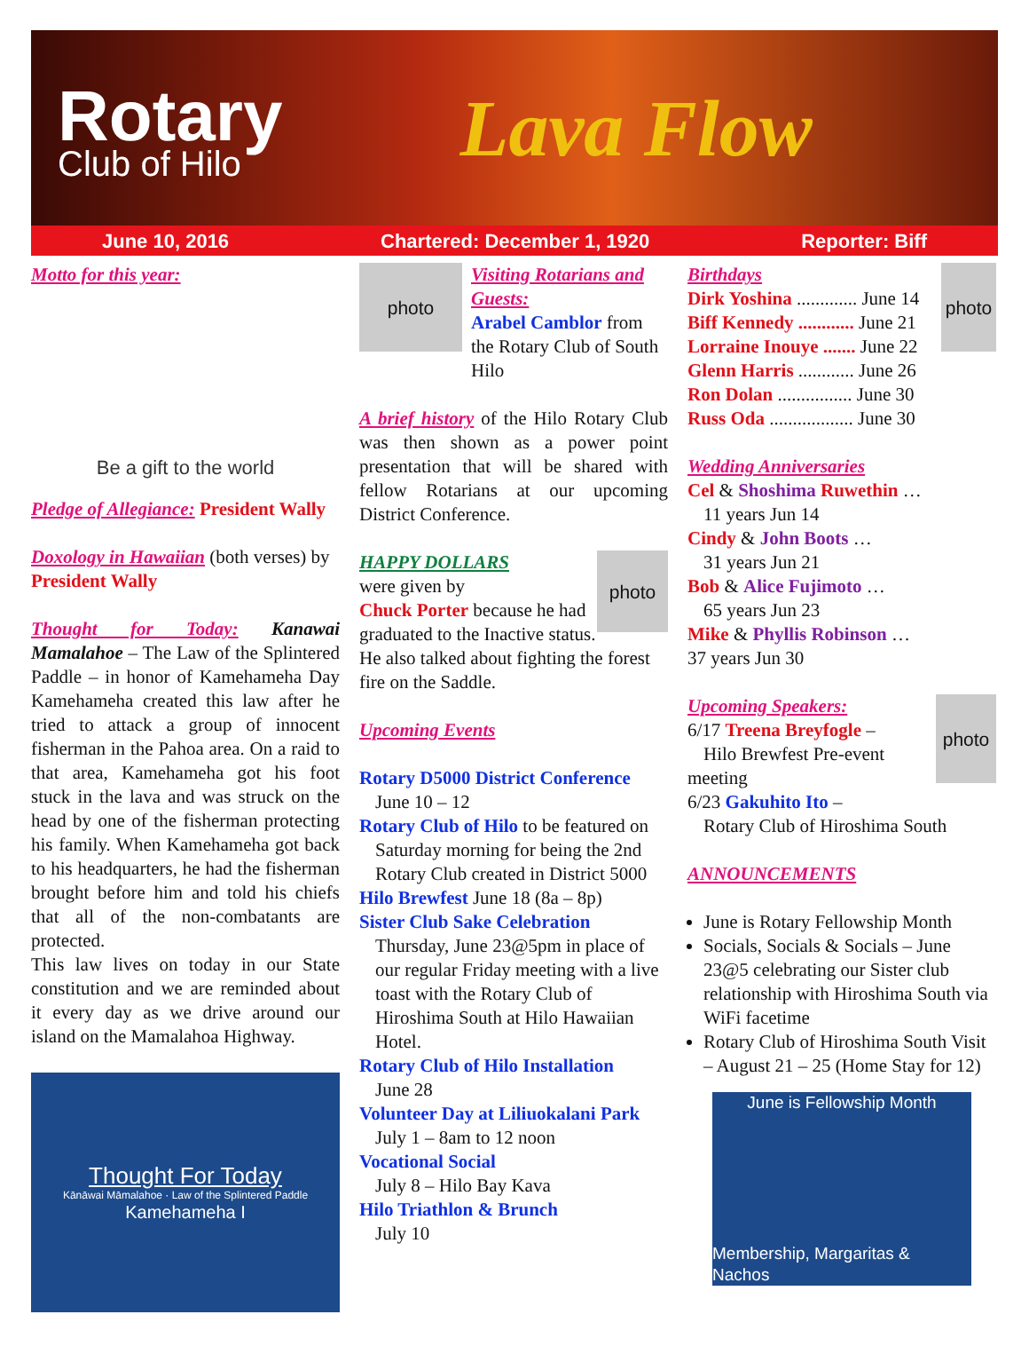Rotary
Club of Hilo
Lava Flow
June 10, 2016 Chartered: December 1, 1920 Reporter: Biff
Motto for this year:
Be a gift to the world
Pledge of Allegiance: President Wally
Doxology in Hawaiian (both verses) by President Wally
Thought for Today: Kanawai Mamalahoe – The Law of the Splintered Paddle – in honor of Kamehameha Day Kamehameha created this law after he tried to attack a group of innocent fisherman in the Pahoa area. On a raid to that area, Kamehameha got his foot stuck in the lava and was struck on the head by one of the fisherman protecting his family. When Kamehameha got back to his headquarters, he had the fisherman brought before him and told his chiefs that all of the non-combatants are protected.
This law lives on today in our State constitution and we are reminded about it every day as we drive around our island on the Mamalahoa Highway.
Thought For Today
Kānāwai Māmalahoe · Law of the Splintered Paddle
Kamehameha I
photo
Visiting Rotarians and Guests:
Arabel Camblor from the Rotary Club of South Hilo
A brief history of the Hilo Rotary Club was then shown as a power point presentation that will be shared with fellow Rotarians at our upcoming District Conference.
photo
HAPPY DOLLARS
were given by
Chuck Porter because he had graduated to the Inactive status. He also talked about fighting the forest fire on the Saddle.
Upcoming Events
Rotary D5000 District Conference
June 10 – 12
Rotary Club of Hilo to be featured on
Saturday morning for being the 2nd Rotary Club created in District 5000
Hilo Brewfest June 18 (8a – 8p)
Sister Club Sake Celebration
Thursday, June 23@5pm in place of our regular Friday meeting with a live toast with the Rotary Club of Hiroshima South at Hilo Hawaiian Hotel.
Rotary Club of Hilo Installation
June 28
Volunteer Day at Liliuokalani Park
July 1 – 8am to 12 noon
Vocational Social
July 8 – Hilo Bay Kava
Hilo Triathlon & Brunch
July 10
photo
Birthdays
Dirk Yoshina ............. June 14
Biff Kennedy ............ June 21
Lorraine Inouye ....... June 22
Glenn Harris ............ June 26
Ron Dolan ................ June 30
Russ Oda .................. June 30
Wedding Anniversaries
Cel & Shoshima Ruwethin …
11 years Jun 14
Cindy & John Boots …
31 years Jun 21
Bob & Alice Fujimoto …
65 years Jun 23
Mike & Phyllis Robinson …
37 years Jun 30
photo
Upcoming Speakers:
6/17 Treena Breyfogle –
Hilo Brewfest Pre-event meeting
6/23 Gakuhito Ito –
Rotary Club of Hiroshima South
ANNOUNCEMENTS
June is Rotary Fellowship Month
Socials, Socials & Socials – June 23@5 celebrating our Sister club relationship with Hiroshima South via WiFi facetime
Rotary Club of Hiroshima South Visit – August 21 – 25 (Home Stay for 12)
June is Fellowship Month
Membership, Margaritas & Nachos